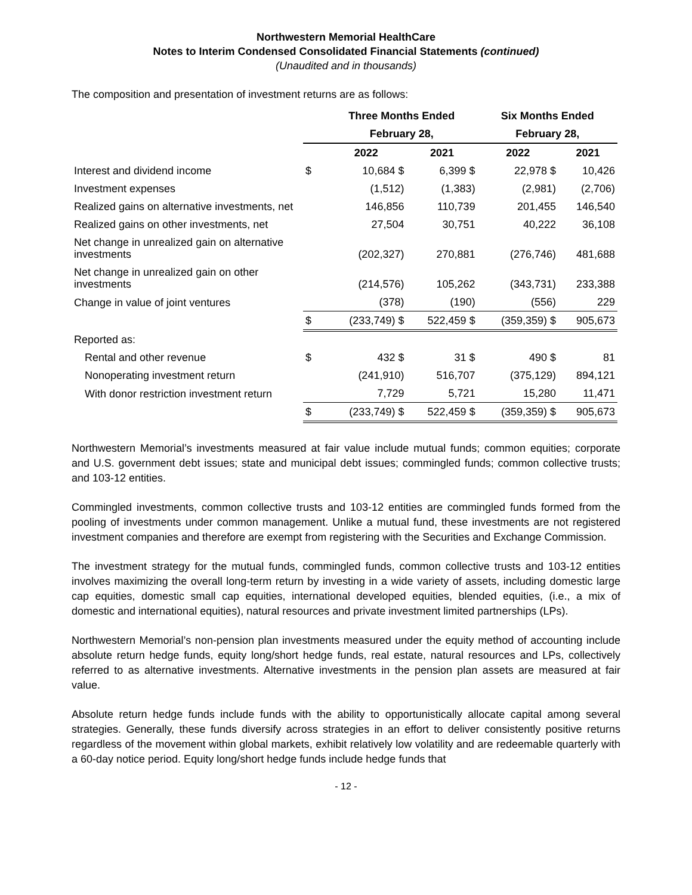Northwestern Memorial HealthCare
Notes to Interim Condensed Consolidated Financial Statements (continued)
(Unaudited and in thousands)
The composition and presentation of investment returns are as follows:
| | | Three Months Ended | | Six Months Ended | |
| --- | --- | --- | --- | --- | --- |
| | | February 28, | | February 28, | |
| | | 2022 | 2021 | 2022 | 2021 |
| Interest and dividend income | $ | 10,684 $ | 6,399 $ | 22,978 $ | 10,426 |
| Investment expenses | | (1,512) | (1,383) | (2,981) | (2,706) |
| Realized gains on alternative investments, net | | 146,856 | 110,739 | 201,455 | 146,540 |
| Realized gains on other investments, net | | 27,504 | 30,751 | 40,222 | 36,108 |
| Net change in unrealized gain on alternative investments | | (202,327) | 270,881 | (276,746) | 481,688 |
| Net change in unrealized gain on other investments | | (214,576) | 105,262 | (343,731) | 233,388 |
| Change in value of joint ventures | | (378) | (190) | (556) | 229 |
| | $ | (233,749) $ | 522,459 $ | (359,359) $ | 905,673 |
| Reported as: | | | | | |
| Rental and other revenue | $ | 432 $ | 31 $ | 490 $ | 81 |
| Nonoperating investment return | | (241,910) | 516,707 | (375,129) | 894,121 |
| With donor restriction investment return | | 7,729 | 5,721 | 15,280 | 11,471 |
| | $ | (233,749) $ | 522,459 $ | (359,359) $ | 905,673 |
Northwestern Memorial’s investments measured at fair value include mutual funds; common equities; corporate and U.S. government debt issues; state and municipal debt issues; commingled funds; common collective trusts; and 103-12 entities.
Commingled investments, common collective trusts and 103-12 entities are commingled funds formed from the pooling of investments under common management. Unlike a mutual fund, these investments are not registered investment companies and therefore are exempt from registering with the Securities and Exchange Commission.
The investment strategy for the mutual funds, commingled funds, common collective trusts and 103-12 entities involves maximizing the overall long-term return by investing in a wide variety of assets, including domestic large cap equities, domestic small cap equities, international developed equities, blended equities, (i.e., a mix of domestic and international equities), natural resources and private investment limited partnerships (LPs).
Northwestern Memorial’s non-pension plan investments measured under the equity method of accounting include absolute return hedge funds, equity long/short hedge funds, real estate, natural resources and LPs, collectively referred to as alternative investments. Alternative investments in the pension plan assets are measured at fair value.
Absolute return hedge funds include funds with the ability to opportunistically allocate capital among several strategies. Generally, these funds diversify across strategies in an effort to deliver consistently positive returns regardless of the movement within global markets, exhibit relatively low volatility and are redeemable quarterly with a 60-day notice period. Equity long/short hedge funds include hedge funds that
- 12 -